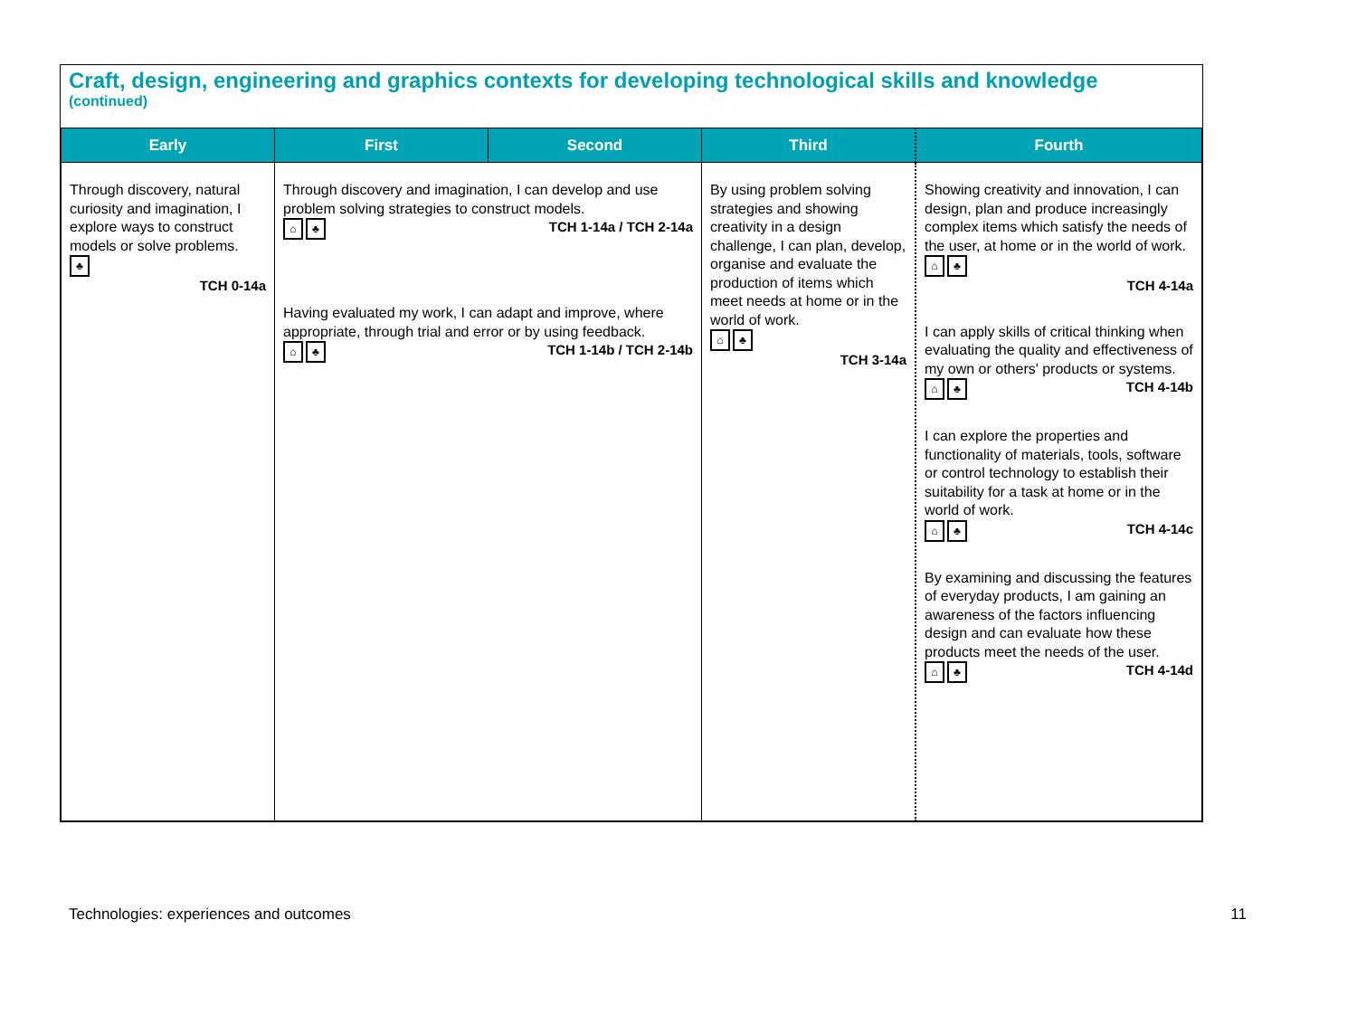Craft, design, engineering and graphics contexts for developing technological skills and knowledge
(continued)
| Early | First | Second | Third | Fourth |
| --- | --- | --- | --- | --- |
| Through discovery, natural curiosity and imagination, I explore ways to construct models or solve problems. ♣ TCH 0-14a | Through discovery and imagination, I can develop and use problem solving strategies to construct models. ⌂ ♣ TCH 1-14a / TCH 2-14a Having evaluated my work, I can adapt and improve, where appropriate, through trial and error or by using feedback. ⌂ ♣ TCH 1-14b / TCH 2-14b | | By using problem solving strategies and showing creativity in a design challenge, I can plan, develop, organise and evaluate the production of items which meet needs at home or in the world of work. ⌂ ♣ TCH 3-14a | Showing creativity and innovation, I can design, plan and produce increasingly complex items which satisfy the needs of the user, at home or in the world of work. ⌂ ♣ TCH 4-14a I can apply skills of critical thinking when evaluating the quality and effectiveness of my own or others' products or systems. ⌂ ♣ TCH 4-14b I can explore the properties and functionality of materials, tools, software or control technology to establish their suitability for a task at home or in the world of work. ⌂ ♣ TCH 4-14c By examining and discussing the features of everyday products, I am gaining an awareness of the factors influencing design and can evaluate how these products meet the needs of the user. ⌂ ♣ TCH 4-14d |
Technologies: experiences and outcomes 11